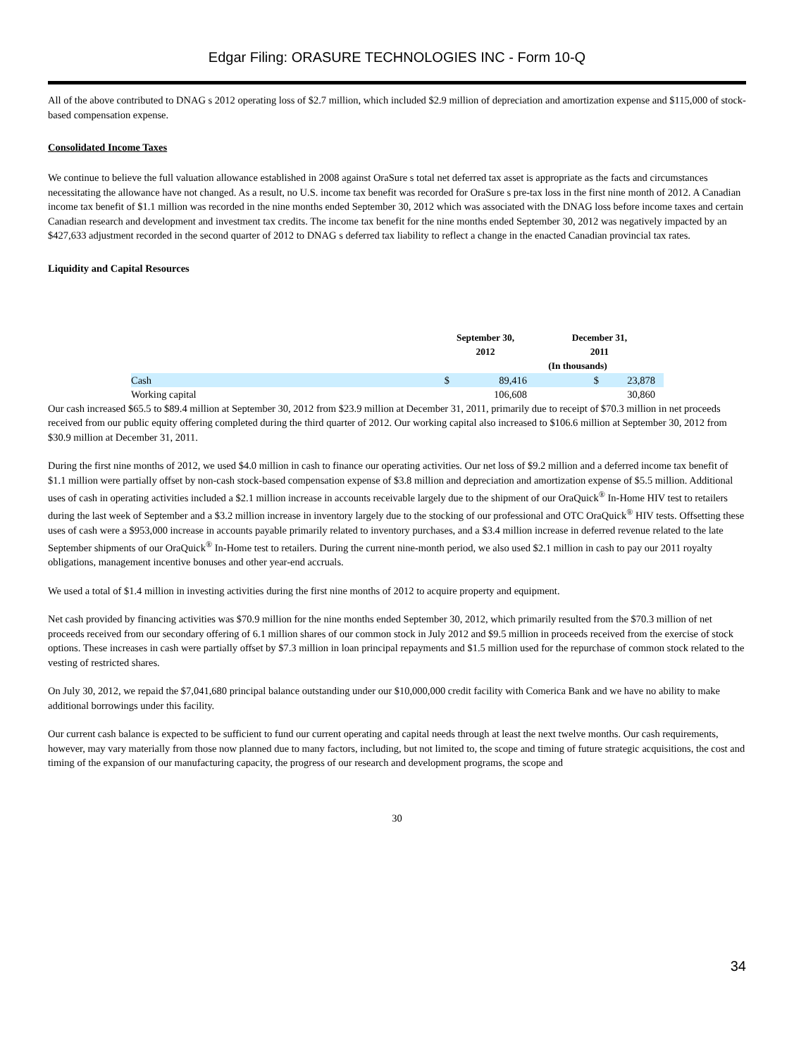Edgar Filing: ORASURE TECHNOLOGIES INC - Form 10-Q
All of the above contributed to DNAG s 2012 operating loss of $2.7 million, which included $2.9 million of depreciation and amortization expense and $115,000 of stock-based compensation expense.
Consolidated Income Taxes
We continue to believe the full valuation allowance established in 2008 against OraSure s total net deferred tax asset is appropriate as the facts and circumstances necessitating the allowance have not changed. As a result, no U.S. income tax benefit was recorded for OraSure s pre-tax loss in the first nine month of 2012. A Canadian income tax benefit of $1.1 million was recorded in the nine months ended September 30, 2012 which was associated with the DNAG loss before income taxes and certain Canadian research and development and investment tax credits. The income tax benefit for the nine months ended September 30, 2012 was negatively impacted by an $427,633 adjustment recorded in the second quarter of 2012 to DNAG s deferred tax liability to reflect a change in the enacted Canadian provincial tax rates.
Liquidity and Capital Resources
| | September 30, 2012 | | December 31, 2011 | |
| --- | --- | --- | --- | --- |
| | (In thousands) | | | |
| Cash | $ | 89,416 | $ | 23,878 |
| Working capital | | 106,608 | | 30,860 |
Our cash increased $65.5 to $89.4 million at September 30, 2012 from $23.9 million at December 31, 2011, primarily due to receipt of $70.3 million in net proceeds received from our public equity offering completed during the third quarter of 2012. Our working capital also increased to $106.6 million at September 30, 2012 from $30.9 million at December 31, 2011.
During the first nine months of 2012, we used $4.0 million in cash to finance our operating activities. Our net loss of $9.2 million and a deferred income tax benefit of $1.1 million were partially offset by non-cash stock-based compensation expense of $3.8 million and depreciation and amortization expense of $5.5 million. Additional uses of cash in operating activities included a $2.1 million increase in accounts receivable largely due to the shipment of our OraQuick<sup>®</sup> In-Home HIV test to retailers during the last week of September and a $3.2 million increase in inventory largely due to the stocking of our professional and OTC OraQuick<sup>®</sup> HIV tests. Offsetting these uses of cash were a $953,000 increase in accounts payable primarily related to inventory purchases, and a $3.4 million increase in deferred revenue related to the late September shipments of our OraQuick<sup>®</sup> In-Home test to retailers. During the current nine-month period, we also used $2.1 million in cash to pay our 2011 royalty obligations, management incentive bonuses and other year-end accruals.
We used a total of $1.4 million in investing activities during the first nine months of 2012 to acquire property and equipment.
Net cash provided by financing activities was $70.9 million for the nine months ended September 30, 2012, which primarily resulted from the $70.3 million of net proceeds received from our secondary offering of 6.1 million shares of our common stock in July 2012 and $9.5 million in proceeds received from the exercise of stock options. These increases in cash were partially offset by $7.3 million in loan principal repayments and $1.5 million used for the repurchase of common stock related to the vesting of restricted shares.
On July 30, 2012, we repaid the $7,041,680 principal balance outstanding under our $10,000,000 credit facility with Comerica Bank and we have no ability to make additional borrowings under this facility.
Our current cash balance is expected to be sufficient to fund our current operating and capital needs through at least the next twelve months. Our cash requirements, however, may vary materially from those now planned due to many factors, including, but not limited to, the scope and timing of future strategic acquisitions, the cost and timing of the expansion of our manufacturing capacity, the progress of our research and development programs, the scope and
30
34